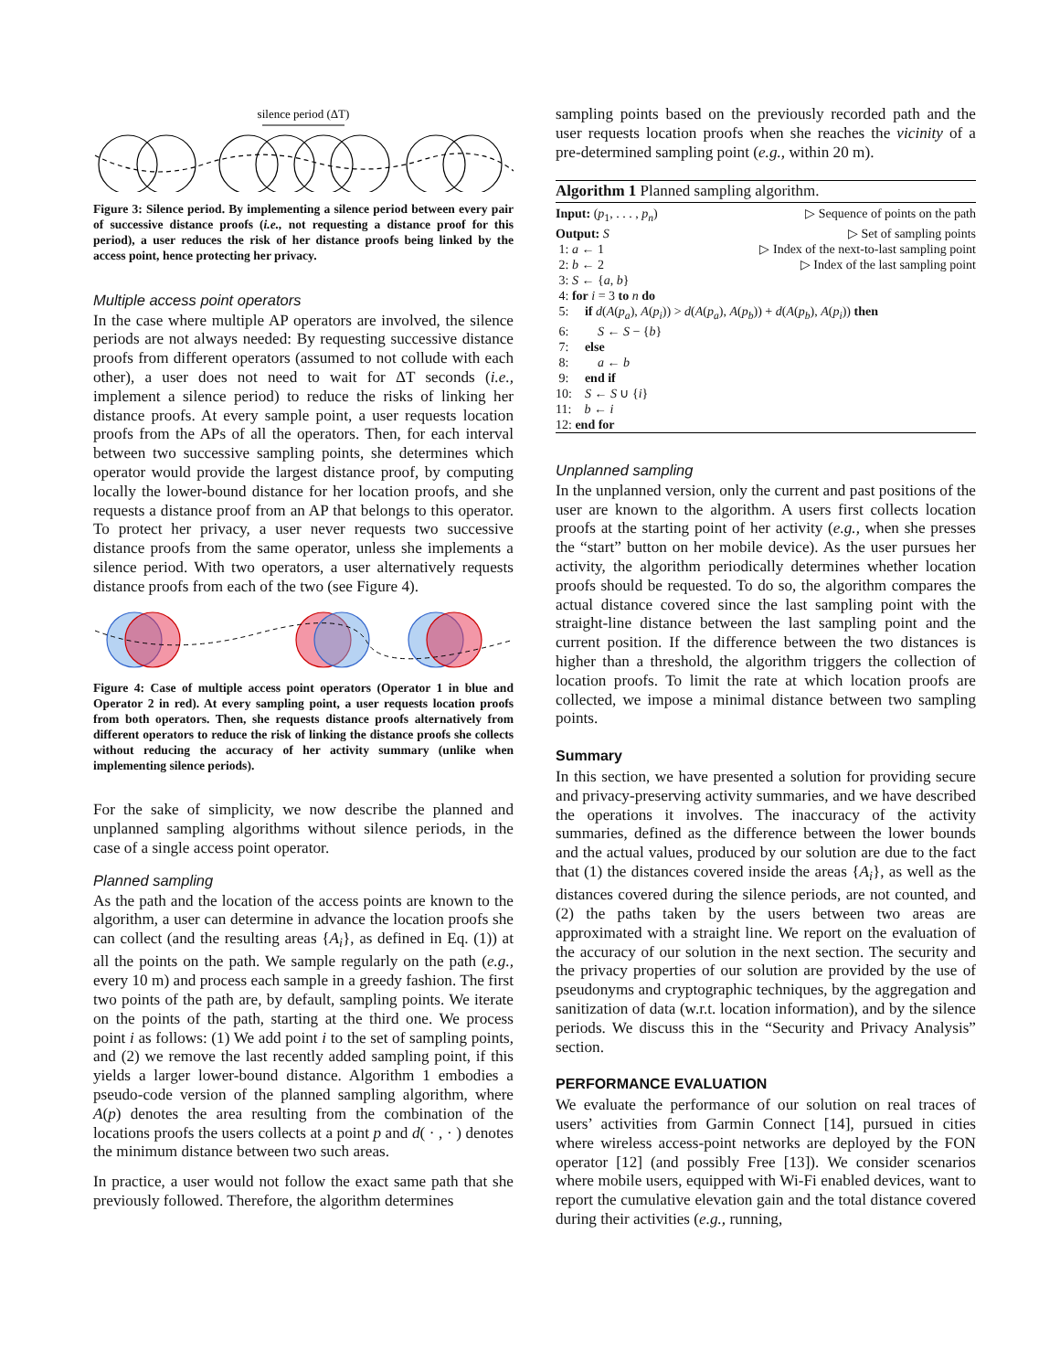silence period (ΔT)
Figure 3: Silence period. By implementing a silence period between every pair of successive distance proofs (i.e., not requesting a distance proof for this period), a user reduces the risk of her distance proofs being linked by the access point, hence protecting her privacy.
Multiple access point operators
In the case where multiple AP operators are involved, the silence periods are not always needed: By requesting successive distance proofs from different operators (assumed to not collude with each other), a user does not need to wait for ΔT seconds (i.e., implement a silence period) to reduce the risks of linking her distance proofs. At every sample point, a user requests location proofs from the APs of all the operators. Then, for each interval between two successive sampling points, she determines which operator would provide the largest distance proof, by computing locally the lower-bound distance for her location proofs, and she requests a distance proof from an AP that belongs to this operator. To protect her privacy, a user never requests two successive distance proofs from the same operator, unless she implements a silence period. With two operators, a user alternatively requests distance proofs from each of the two (see Figure 4).
Figure 4: Case of multiple access point operators (Operator 1 in blue and Operator 2 in red). At every sampling point, a user requests location proofs from both operators. Then, she requests distance proofs alternatively from different operators to reduce the risk of linking the distance proofs she collects without reducing the accuracy of her activity summary (unlike when implementing silence periods).
For the sake of simplicity, we now describe the planned and unplanned sampling algorithms without silence periods, in the case of a single access point operator.
Planned sampling
As the path and the location of the access points are known to the algorithm, a user can determine in advance the location proofs she can collect (and the resulting areas {A<sub>i</sub>}, as defined in Eq. (1)) at all the points on the path. We sample regularly on the path (e.g., every 10 m) and process each sample in a greedy fashion. The first two points of the path are, by default, sampling points. We iterate on the points of the path, starting at the third one. We process point i as follows: (1) We add point i to the set of sampling points, and (2) we remove the last recently added sampling point, if this yields a larger lower-bound distance. Algorithm 1 embodies a pseudo-code version of the planned sampling algorithm, where A(p) denotes the area resulting from the combination of the locations proofs the users collects at a point p and d( · , · ) denotes the minimum distance between two such areas.
In practice, a user would not follow the exact same path that she previously followed. Therefore, the algorithm determines
sampling points based on the previously recorded path and the user requests location proofs when she reaches the vicinity of a pre-determined sampling point (e.g., within 20 m).
Algorithm 1 Planned sampling algorithm.
Input: (p<sub>1</sub>, . . . , p<sub>n</sub>) ▷ Sequence of points on the path
Output: S ▷ Set of sampling points
1: a ← 1 ▷ Index of the next-to-last sampling point
2: b ← 2 ▷ Index of the last sampling point
3: S ← {a, b}
4: for i = 3 to n do
5: if d(A(p<sub>a</sub>), A(p<sub>i</sub>)) > d(A(p<sub>a</sub>), A(p<sub>b</sub>)) + d(A(p<sub>b</sub>), A(p<sub>i</sub>)) then
6: S ← S − {b}
7: else
8: a ← b
9: end if
10: S ← S ∪ {i}
11: b ← i
12: end for
Unplanned sampling
In the unplanned version, only the current and past positions of the user are known to the algorithm. A users first collects location proofs at the starting point of her activity (e.g., when she presses the “start” button on her mobile device). As the user pursues her activity, the algorithm periodically determines whether location proofs should be requested. To do so, the algorithm compares the actual distance covered since the last sampling point with the straight-line distance between the last sampling point and the current position. If the difference between the two distances is higher than a threshold, the algorithm triggers the collection of location proofs. To limit the rate at which location proofs are collected, we impose a minimal distance between two sampling points.
Summary
In this section, we have presented a solution for providing secure and privacy-preserving activity summaries, and we have described the operations it involves. The inaccuracy of the activity summaries, defined as the difference between the lower bounds and the actual values, produced by our solution are due to the fact that (1) the distances covered inside the areas {A<sub>i</sub>}, as well as the distances covered during the silence periods, are not counted, and (2) the paths taken by the users between two areas are approximated with a straight line. We report on the evaluation of the accuracy of our solution in the next section. The security and the privacy properties of our solution are provided by the use of pseudonyms and cryptographic techniques, by the aggregation and sanitization of data (w.r.t. location information), and by the silence periods. We discuss this in the “Security and Privacy Analysis” section.
PERFORMANCE EVALUATION
We evaluate the performance of our solution on real traces of users’ activities from Garmin Connect [14], pursued in cities where wireless access-point networks are deployed by the FON operator [12] (and possibly Free [13]). We consider scenarios where mobile users, equipped with Wi-Fi enabled devices, want to report the cumulative elevation gain and the total distance covered during their activities (e.g., running,